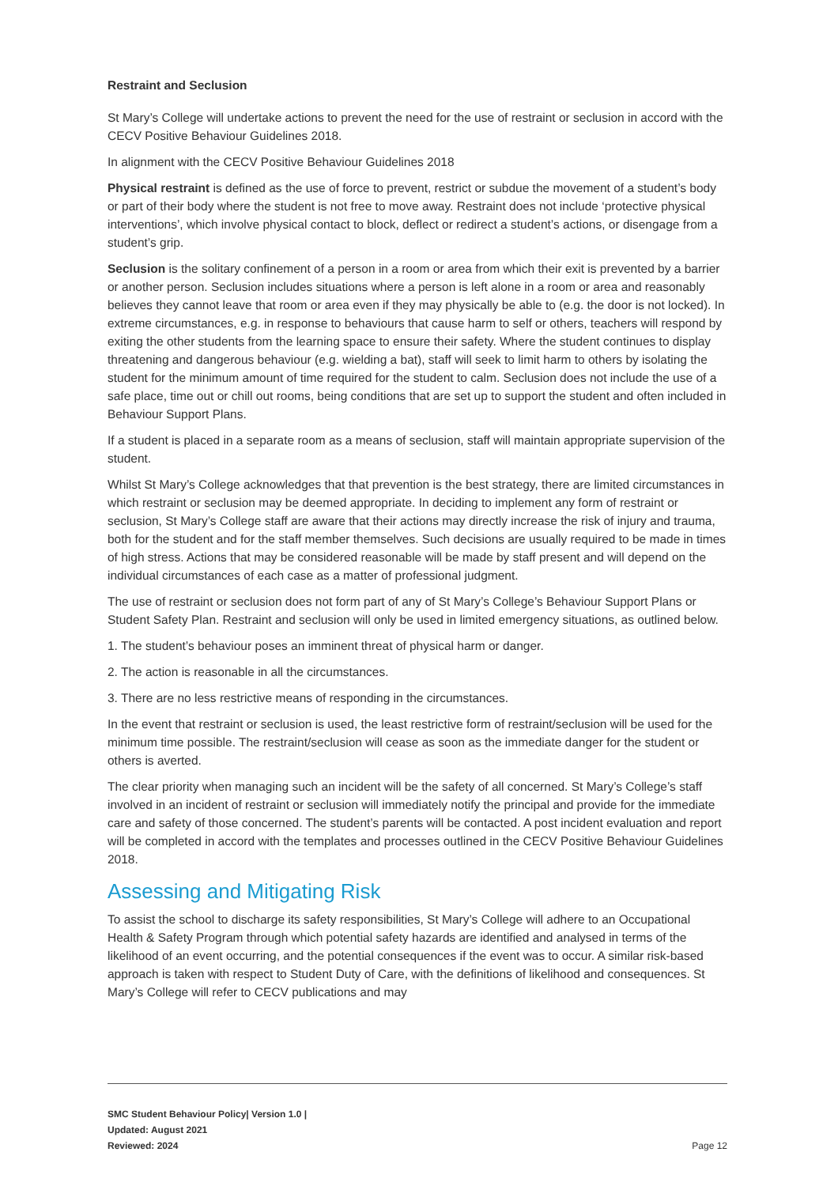Restraint and Seclusion
St Mary’s College will undertake actions to prevent the need for the use of restraint or seclusion in accord with the CECV Positive Behaviour Guidelines 2018.
In alignment with the CECV Positive Behaviour Guidelines 2018
Physical restraint is defined as the use of force to prevent, restrict or subdue the movement of a student’s body or part of their body where the student is not free to move away. Restraint does not include ‘protective physical interventions’, which involve physical contact to block, deflect or redirect a student’s actions, or disengage from a student’s grip.
Seclusion is the solitary confinement of a person in a room or area from which their exit is prevented by a barrier or another person. Seclusion includes situations where a person is left alone in a room or area and reasonably believes they cannot leave that room or area even if they may physically be able to (e.g. the door is not locked). In extreme circumstances, e.g. in response to behaviours that cause harm to self or others, teachers will respond by exiting the other students from the learning space to ensure their safety. Where the student continues to display threatening and dangerous behaviour (e.g. wielding a bat), staff will seek to limit harm to others by isolating the student for the minimum amount of time required for the student to calm. Seclusion does not include the use of a safe place, time out or chill out rooms, being conditions that are set up to support the student and often included in Behaviour Support Plans.
If a student is placed in a separate room as a means of seclusion, staff will maintain appropriate supervision of the student.
Whilst St Mary’s College acknowledges that that prevention is the best strategy, there are limited circumstances in which restraint or seclusion may be deemed appropriate. In deciding to implement any form of restraint or seclusion, St Mary’s College staff are aware that their actions may directly increase the risk of injury and trauma, both for the student and for the staff member themselves. Such decisions are usually required to be made in times of high stress. Actions that may be considered reasonable will be made by staff present and will depend on the individual circumstances of each case as a matter of professional judgment.
The use of restraint or seclusion does not form part of any of St Mary’s College’s Behaviour Support Plans or Student Safety Plan. Restraint and seclusion will only be used in limited emergency situations, as outlined below.
1. The student’s behaviour poses an imminent threat of physical harm or danger.
2. The action is reasonable in all the circumstances.
3. There are no less restrictive means of responding in the circumstances.
In the event that restraint or seclusion is used, the least restrictive form of restraint/seclusion will be used for the minimum time possible. The restraint/seclusion will cease as soon as the immediate danger for the student or others is averted.
The clear priority when managing such an incident will be the safety of all concerned. St Mary’s College’s staff involved in an incident of restraint or seclusion will immediately notify the principal and provide for the immediate care and safety of those concerned. The student’s parents will be contacted. A post incident evaluation and report will be completed in accord with the templates and processes outlined in the CECV Positive Behaviour Guidelines 2018.
Assessing and Mitigating Risk
To assist the school to discharge its safety responsibilities, St Mary’s College will adhere to an Occupational Health & Safety Program through which potential safety hazards are identified and analysed in terms of the likelihood of an event occurring, and the potential consequences if the event was to occur. A similar risk-based approach is taken with respect to Student Duty of Care, with the definitions of likelihood and consequences. St Mary’s College will refer to CECV publications and may
SMC Student Behaviour Policy| Version 1.0 |
Updated: August 2021
Reviewed: 2024
Page 12